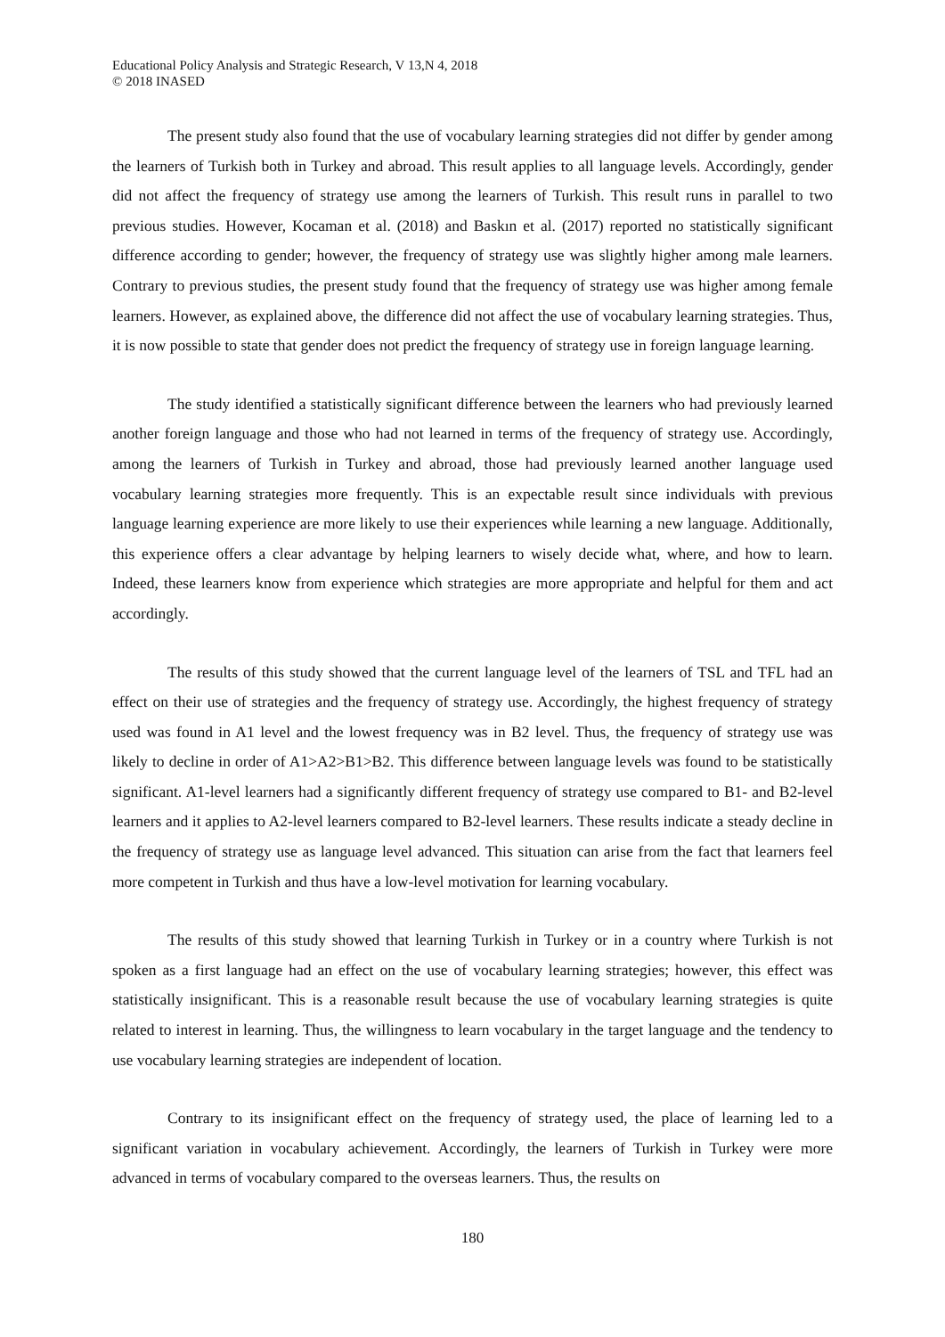Educational Policy Analysis and Strategic Research, V 13,N 4, 2018
© 2018 INASED
The present study also found that the use of vocabulary learning strategies did not differ by gender among the learners of Turkish both in Turkey and abroad. This result applies to all language levels. Accordingly, gender did not affect the frequency of strategy use among the learners of Turkish. This result runs in parallel to two previous studies. However, Kocaman et al. (2018) and Baskın et al. (2017) reported no statistically significant difference according to gender; however, the frequency of strategy use was slightly higher among male learners. Contrary to previous studies, the present study found that the frequency of strategy use was higher among female learners. However, as explained above, the difference did not affect the use of vocabulary learning strategies. Thus, it is now possible to state that gender does not predict the frequency of strategy use in foreign language learning.
The study identified a statistically significant difference between the learners who had previously learned another foreign language and those who had not learned in terms of the frequency of strategy use. Accordingly, among the learners of Turkish in Turkey and abroad, those had previously learned another language used vocabulary learning strategies more frequently. This is an expectable result since individuals with previous language learning experience are more likely to use their experiences while learning a new language. Additionally, this experience offers a clear advantage by helping learners to wisely decide what, where, and how to learn. Indeed, these learners know from experience which strategies are more appropriate and helpful for them and act accordingly.
The results of this study showed that the current language level of the learners of TSL and TFL had an effect on their use of strategies and the frequency of strategy use. Accordingly, the highest frequency of strategy used was found in A1 level and the lowest frequency was in B2 level. Thus, the frequency of strategy use was likely to decline in order of A1>A2>B1>B2. This difference between language levels was found to be statistically significant. A1-level learners had a significantly different frequency of strategy use compared to B1- and B2-level learners and it applies to A2-level learners compared to B2-level learners. These results indicate a steady decline in the frequency of strategy use as language level advanced. This situation can arise from the fact that learners feel more competent in Turkish and thus have a low-level motivation for learning vocabulary.
The results of this study showed that learning Turkish in Turkey or in a country where Turkish is not spoken as a first language had an effect on the use of vocabulary learning strategies; however, this effect was statistically insignificant. This is a reasonable result because the use of vocabulary learning strategies is quite related to interest in learning. Thus, the willingness to learn vocabulary in the target language and the tendency to use vocabulary learning strategies are independent of location.
Contrary to its insignificant effect on the frequency of strategy used, the place of learning led to a significant variation in vocabulary achievement. Accordingly, the learners of Turkish in Turkey were more advanced in terms of vocabulary compared to the overseas learners. Thus, the results on
180